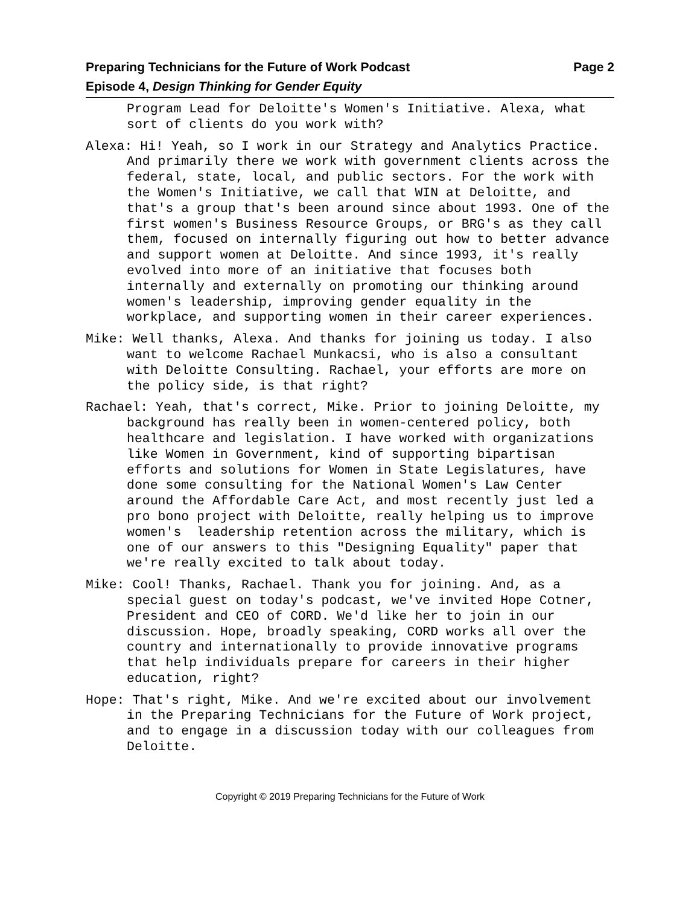Preparing Technicians for the Future of Work Podcast Page 2
Episode 4, Design Thinking for Gender Equity
Program Lead for Deloitte's Women's Initiative. Alexa, what sort of clients do you work with?
Alexa: Hi! Yeah, so I work in our Strategy and Analytics Practice. And primarily there we work with government clients across the federal, state, local, and public sectors. For the work with the Women's Initiative, we call that WIN at Deloitte, and that's a group that's been around since about 1993. One of the first women's Business Resource Groups, or BRG's as they call them, focused on internally figuring out how to better advance and support women at Deloitte. And since 1993, it's really evolved into more of an initiative that focuses both internally and externally on promoting our thinking around women's leadership, improving gender equality in the workplace, and supporting women in their career experiences.
Mike: Well thanks, Alexa. And thanks for joining us today. I also want to welcome Rachael Munkacsi, who is also a consultant with Deloitte Consulting. Rachael, your efforts are more on the policy side, is that right?
Rachael: Yeah, that's correct, Mike. Prior to joining Deloitte, my background has really been in women-centered policy, both healthcare and legislation. I have worked with organizations like Women in Government, kind of supporting bipartisan efforts and solutions for Women in State Legislatures, have done some consulting for the National Women's Law Center around the Affordable Care Act, and most recently just led a pro bono project with Deloitte, really helping us to improve women's leadership retention across the military, which is one of our answers to this "Designing Equality" paper that we're really excited to talk about today.
Mike: Cool! Thanks, Rachael. Thank you for joining. And, as a special guest on today's podcast, we've invited Hope Cotner, President and CEO of CORD. We'd like her to join in our discussion. Hope, broadly speaking, CORD works all over the country and internationally to provide innovative programs that help individuals prepare for careers in their higher education, right?
Hope: That's right, Mike. And we're excited about our involvement in the Preparing Technicians for the Future of Work project, and to engage in a discussion today with our colleagues from Deloitte.
Copyright © 2019 Preparing Technicians for the Future of Work